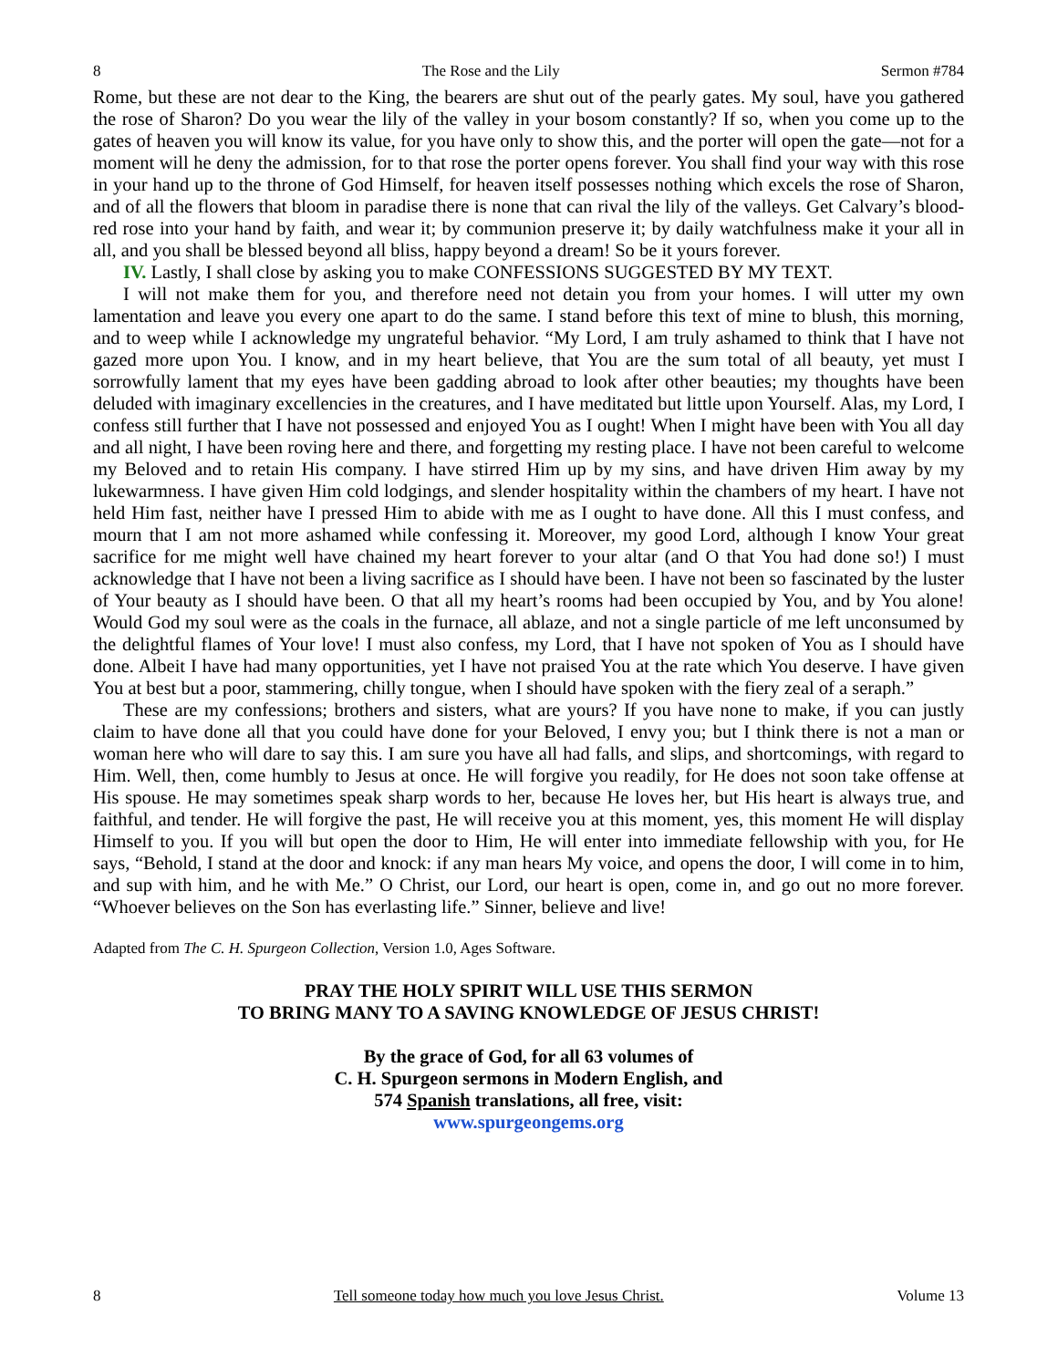8 The Rose and the Lily Sermon #784
Rome, but these are not dear to the King, the bearers are shut out of the pearly gates. My soul, have you gathered the rose of Sharon? Do you wear the lily of the valley in your bosom constantly? If so, when you come up to the gates of heaven you will know its value, for you have only to show this, and the porter will open the gate—not for a moment will he deny the admission, for to that rose the porter opens forever. You shall find your way with this rose in your hand up to the throne of God Himself, for heaven itself possesses nothing which excels the rose of Sharon, and of all the flowers that bloom in paradise there is none that can rival the lily of the valleys. Get Calvary’s blood-red rose into your hand by faith, and wear it; by communion preserve it; by daily watchfulness make it your all in all, and you shall be blessed beyond all bliss, happy beyond a dream! So be it yours forever.
IV. Lastly, I shall close by asking you to make CONFESSIONS SUGGESTED BY MY TEXT.
I will not make them for you, and therefore need not detain you from your homes. I will utter my own lamentation and leave you every one apart to do the same. I stand before this text of mine to blush, this morning, and to weep while I acknowledge my ungrateful behavior. “My Lord, I am truly ashamed to think that I have not gazed more upon You. I know, and in my heart believe, that You are the sum total of all beauty, yet must I sorrowfully lament that my eyes have been gadding abroad to look after other beauties; my thoughts have been deluded with imaginary excellencies in the creatures, and I have meditated but little upon Yourself. Alas, my Lord, I confess still further that I have not possessed and enjoyed You as I ought! When I might have been with You all day and all night, I have been roving here and there, and forgetting my resting place. I have not been careful to welcome my Beloved and to retain His company. I have stirred Him up by my sins, and have driven Him away by my lukewarmness. I have given Him cold lodgings, and slender hospitality within the chambers of my heart. I have not held Him fast, neither have I pressed Him to abide with me as I ought to have done. All this I must confess, and mourn that I am not more ashamed while confessing it. Moreover, my good Lord, although I know Your great sacrifice for me might well have chained my heart forever to your altar (and O that You had done so!) I must acknowledge that I have not been a living sacrifice as I should have been. I have not been so fascinated by the luster of Your beauty as I should have been. O that all my heart’s rooms had been occupied by You, and by You alone! Would God my soul were as the coals in the furnace, all ablaze, and not a single particle of me left unconsumed by the delightful flames of Your love! I must also confess, my Lord, that I have not spoken of You as I should have done. Albeit I have had many opportunities, yet I have not praised You at the rate which You deserve. I have given You at best but a poor, stammering, chilly tongue, when I should have spoken with the fiery zeal of a seraph.”
These are my confessions; brothers and sisters, what are yours? If you have none to make, if you can justly claim to have done all that you could have done for your Beloved, I envy you; but I think there is not a man or woman here who will dare to say this. I am sure you have all had falls, and slips, and shortcomings, with regard to Him. Well, then, come humbly to Jesus at once. He will forgive you readily, for He does not soon take offense at His spouse. He may sometimes speak sharp words to her, because He loves her, but His heart is always true, and faithful, and tender. He will forgive the past, He will receive you at this moment, yes, this moment He will display Himself to you. If you will but open the door to Him, He will enter into immediate fellowship with you, for He says, “Behold, I stand at the door and knock: if any man hears My voice, and opens the door, I will come in to him, and sup with him, and he with Me.” O Christ, our Lord, our heart is open, come in, and go out no more forever. “Whoever believes on the Son has everlasting life.” Sinner, believe and live!
Adapted from The C. H. Spurgeon Collection, Version 1.0, Ages Software.
PRAY THE HOLY SPIRIT WILL USE THIS SERMON
TO BRING MANY TO A SAVING KNOWLEDGE OF JESUS CHRIST!
By the grace of God, for all 63 volumes of
C. H. Spurgeon sermons in Modern English, and
574 Spanish translations, all free, visit:
www.spurgeongems.org
8 Tell someone today how much you love Jesus Christ. Volume 13